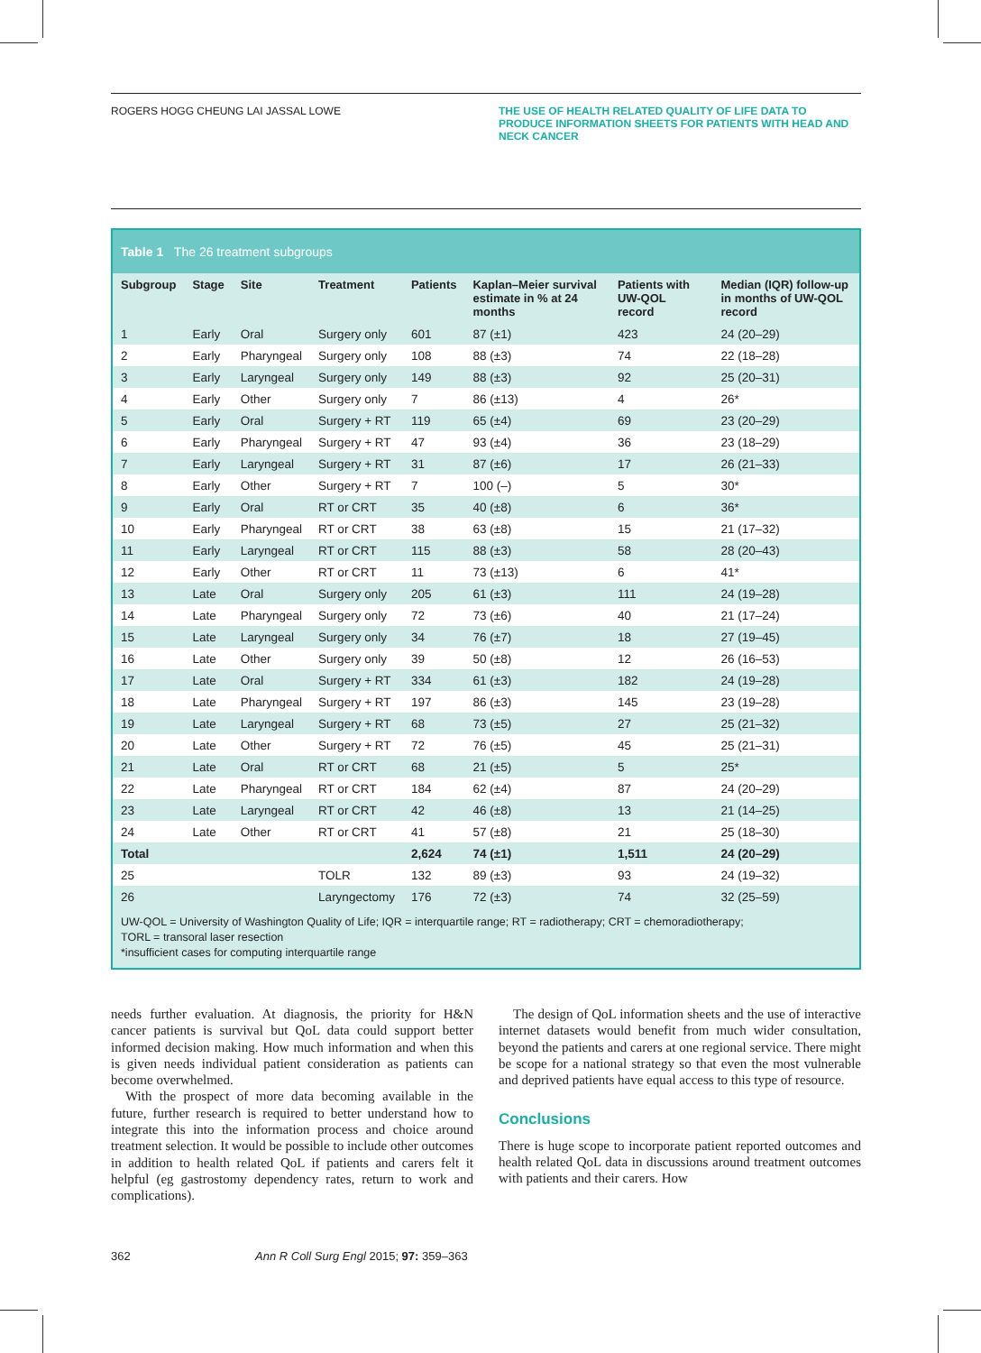ROGERS HOGG CHEUNG LAI JASSAL LOWE THE USE OF HEALTH RELATED QUALITY OF LIFE DATA TO PRODUCE INFORMATION SHEETS FOR PATIENTS WITH HEAD AND NECK CANCER
Table 1 The 26 treatment subgroups
| Subgroup | Stage | Site | Treatment | Patients | Kaplan–Meier survival estimate in % at 24 months | Patients with UW-QOL record | Median (IQR) follow-up in months of UW-QOL record |
| --- | --- | --- | --- | --- | --- | --- | --- |
| 1 | Early | Oral | Surgery only | 601 | 87 (±1) | 423 | 24 (20–29) |
| 2 | Early | Pharyngeal | Surgery only | 108 | 88 (±3) | 74 | 22 (18–28) |
| 3 | Early | Laryngeal | Surgery only | 149 | 88 (±3) | 92 | 25 (20–31) |
| 4 | Early | Other | Surgery only | 7 | 86 (±13) | 4 | 26* |
| 5 | Early | Oral | Surgery + RT | 119 | 65 (±4) | 69 | 23 (20–29) |
| 6 | Early | Pharyngeal | Surgery + RT | 47 | 93 (±4) | 36 | 23 (18–29) |
| 7 | Early | Laryngeal | Surgery + RT | 31 | 87 (±6) | 17 | 26 (21–33) |
| 8 | Early | Other | Surgery + RT | 7 | 100 (–) | 5 | 30* |
| 9 | Early | Oral | RT or CRT | 35 | 40 (±8) | 6 | 36* |
| 10 | Early | Pharyngeal | RT or CRT | 38 | 63 (±8) | 15 | 21 (17–32) |
| 11 | Early | Laryngeal | RT or CRT | 115 | 88 (±3) | 58 | 28 (20–43) |
| 12 | Early | Other | RT or CRT | 11 | 73 (±13) | 6 | 41* |
| 13 | Late | Oral | Surgery only | 205 | 61 (±3) | 111 | 24 (19–28) |
| 14 | Late | Pharyngeal | Surgery only | 72 | 73 (±6) | 40 | 21 (17–24) |
| 15 | Late | Laryngeal | Surgery only | 34 | 76 (±7) | 18 | 27 (19–45) |
| 16 | Late | Other | Surgery only | 39 | 50 (±8) | 12 | 26 (16–53) |
| 17 | Late | Oral | Surgery + RT | 334 | 61 (±3) | 182 | 24 (19–28) |
| 18 | Late | Pharyngeal | Surgery + RT | 197 | 86 (±3) | 145 | 23 (19–28) |
| 19 | Late | Laryngeal | Surgery + RT | 68 | 73 (±5) | 27 | 25 (21–32) |
| 20 | Late | Other | Surgery + RT | 72 | 76 (±5) | 45 | 25 (21–31) |
| 21 | Late | Oral | RT or CRT | 68 | 21 (±5) | 5 | 25* |
| 22 | Late | Pharyngeal | RT or CRT | 184 | 62 (±4) | 87 | 24 (20–29) |
| 23 | Late | Laryngeal | RT or CRT | 42 | 46 (±8) | 13 | 21 (14–25) |
| 24 | Late | Other | RT or CRT | 41 | 57 (±8) | 21 | 25 (18–30) |
| Total | | | | 2,624 | 74 (±1) | 1,511 | 24 (20–29) |
| 25 | | | TOLR | 132 | 89 (±3) | 93 | 24 (19–32) |
| 26 | | | Laryngectomy | 176 | 72 (±3) | 74 | 32 (25–59) |
UW-QOL = University of Washington Quality of Life; IQR = interquartile range; RT = radiotherapy; CRT = chemoradiotherapy;
TORL = transoral laser resection
*insufficient cases for computing interquartile range
needs further evaluation. At diagnosis, the priority for H&N cancer patients is survival but QoL data could support better informed decision making. How much information and when this is given needs individual patient consideration as patients can become overwhelmed.
With the prospect of more data becoming available in the future, further research is required to better understand how to integrate this into the information process and choice around treatment selection. It would be possible to include other outcomes in addition to health related QoL if patients and carers felt it helpful (eg gastrostomy dependency rates, return to work and complications).
The design of QoL information sheets and the use of interactive internet datasets would benefit from much wider consultation, beyond the patients and carers at one regional service. There might be scope for a national strategy so that even the most vulnerable and deprived patients have equal access to this type of resource.
Conclusions
There is huge scope to incorporate patient reported outcomes and health related QoL data in discussions around treatment outcomes with patients and their carers. How
362 Ann R Coll Surg Engl 2015; 97: 359–363